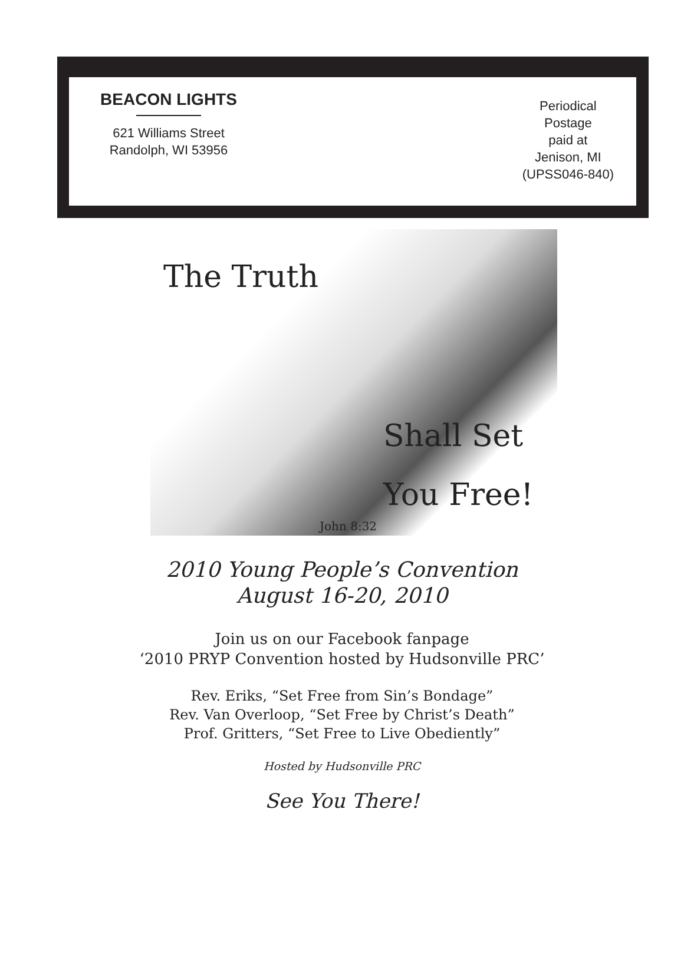BEACON LIGHTS
621 Williams Street
Randolph, WI 53956
Periodical
Postage
paid at
Jenison, MI
(UPSS046-840)
The Truth
Shall Set
You Free!
John 8:32
2010 Young People’s Convention
August 16-20, 2010
Join us on our Facebook fanpage
‘2010 PRYP Convention hosted by Hudsonville PRC’
Rev. Eriks, “Set Free from Sin’s Bondage”
Rev. Van Overloop, “Set Free by Christ’s Death”
Prof. Gritters, “Set Free to Live Obediently”
Hosted by Hudsonville PRC
See You There!